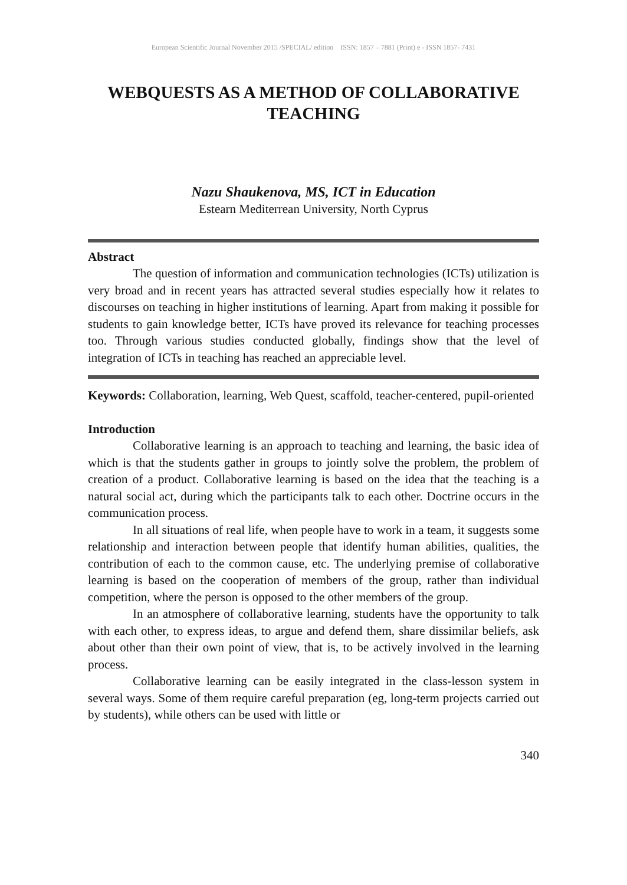European Scientific Journal November 2015 /SPECIAL/ edition ISSN: 1857 – 7881 (Print) e - ISSN 1857- 7431
WEBQUESTS AS A METHOD OF COLLABORATIVE TEACHING
Nazu Shaukenova, MS, ICT in Education
Estearn Mediterrean University, North Cyprus
Abstract
The question of information and communication technologies (ICTs) utilization is very broad and in recent years has attracted several studies especially how it relates to discourses on teaching in higher institutions of learning. Apart from making it possible for students to gain knowledge better, ICTs have proved its relevance for teaching processes too. Through various studies conducted globally, findings show that the level of integration of ICTs in teaching has reached an appreciable level.
Keywords: Collaboration, learning, Web Quest, scaffold, teacher-centered, pupil-oriented
Introduction
Collaborative learning is an approach to teaching and learning, the basic idea of which is that the students gather in groups to jointly solve the problem, the problem of creation of a product. Collaborative learning is based on the idea that the teaching is a natural social act, during which the participants talk to each other. Doctrine occurs in the communication process.
In all situations of real life, when people have to work in a team, it suggests some relationship and interaction between people that identify human abilities, qualities, the contribution of each to the common cause, etc. The underlying premise of collaborative learning is based on the cooperation of members of the group, rather than individual competition, where the person is opposed to the other members of the group.
In an atmosphere of collaborative learning, students have the opportunity to talk with each other, to express ideas, to argue and defend them, share dissimilar beliefs, ask about other than their own point of view, that is, to be actively involved in the learning process.
Collaborative learning can be easily integrated in the class-lesson system in several ways. Some of them require careful preparation (eg, long-term projects carried out by students), while others can be used with little or
340